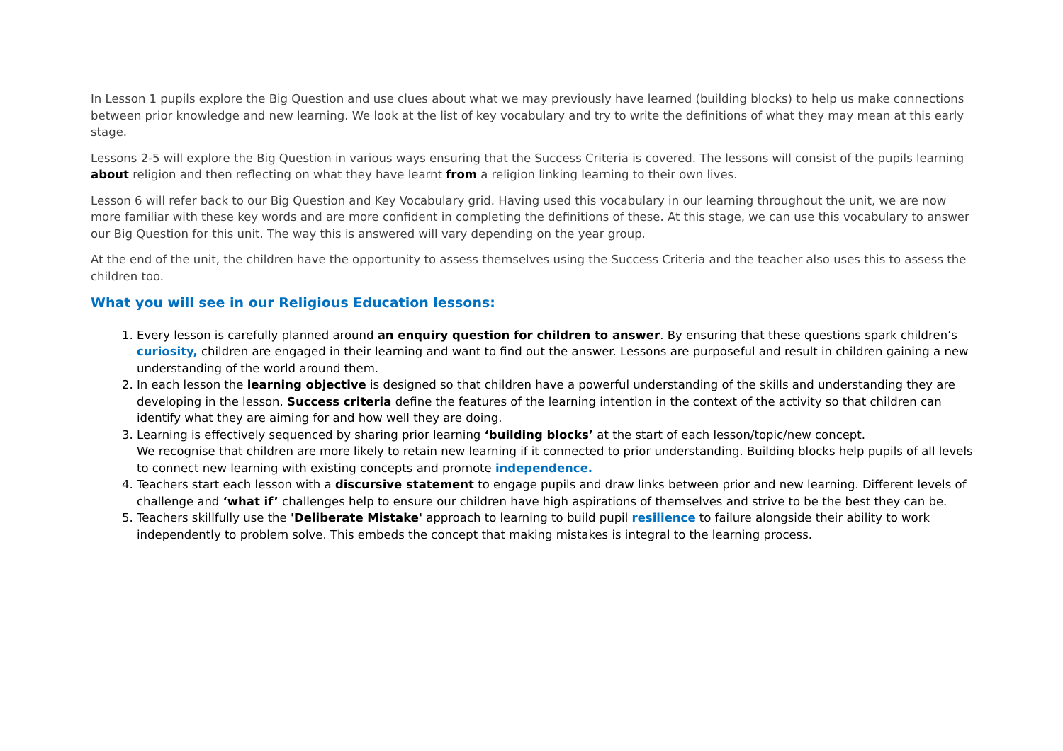In Lesson 1 pupils explore the Big Question and use clues about what we may previously have learned (building blocks) to help us make connections between prior knowledge and new learning. We look at the list of key vocabulary and try to write the definitions of what they may mean at this early stage.
Lessons 2-5 will explore the Big Question in various ways ensuring that the Success Criteria is covered. The lessons will consist of the pupils learning about religion and then reflecting on what they have learnt from a religion linking learning to their own lives.
Lesson 6 will refer back to our Big Question and Key Vocabulary grid. Having used this vocabulary in our learning throughout the unit, we are now more familiar with these key words and are more confident in completing the definitions of these. At this stage, we can use this vocabulary to answer our Big Question for this unit. The way this is answered will vary depending on the year group.
At the end of the unit, the children have the opportunity to assess themselves using the Success Criteria and the teacher also uses this to assess the children too.
What you will see in our Religious Education lessons:
1. Every lesson is carefully planned around an enquiry question for children to answer. By ensuring that these questions spark children’s curiosity, children are engaged in their learning and want to find out the answer. Lessons are purposeful and result in children gaining a new understanding of the world around them.
2. In each lesson the learning objective is designed so that children have a powerful understanding of the skills and understanding they are developing in the lesson. Success criteria define the features of the learning intention in the context of the activity so that children can identify what they are aiming for and how well they are doing.
3. Learning is effectively sequenced by sharing prior learning ‘building blocks’ at the start of each lesson/topic/new concept.
We recognise that children are more likely to retain new learning if it connected to prior understanding. Building blocks help pupils of all levels to connect new learning with existing concepts and promote independence.
4. Teachers start each lesson with a discursive statement to engage pupils and draw links between prior and new learning. Different levels of challenge and ‘what if’ challenges help to ensure our children have high aspirations of themselves and strive to be the best they can be.
5. Teachers skillfully use the 'Deliberate Mistake' approach to learning to build pupil resilience to failure alongside their ability to work independently to problem solve. This embeds the concept that making mistakes is integral to the learning process.